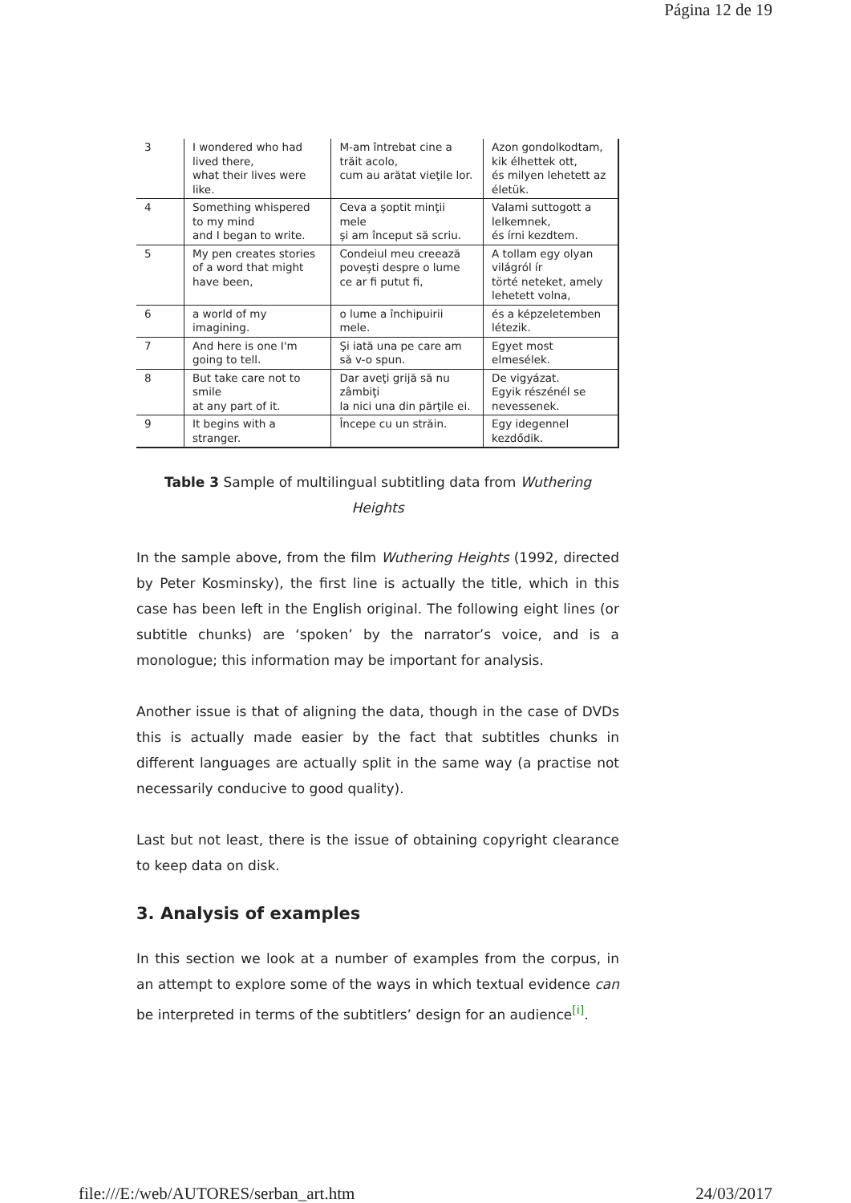Página 12 de 19
| 3 | I wondered who had lived there, what their lives were like. | M-am întrebat cine a trăit acolo, cum au arătat vieţile lor. | Azon gondolkodtam, kik élhettek ott, és milyen lehetett az életük. |
| 4 | Something whispered to my mind and I began to write. | Ceva a şoptit minţii mele şi am început să scriu. | Valami suttogott a lelkemnek, és írni kezdtem. |
| 5 | My pen creates stories of a word that might have been, | Condeiul meu creează poveşti despre o lume ce ar fi putut fi, | A tollam egy olyan világról ír törté neteket, amely lehetett volna, |
| 6 | a world of my imagining. | o lume a închipuirii mele. | és a képzeletemben létezik. |
| 7 | And here is one I'm going to tell. | Şi iată una pe care am să v-o spun. | Egyet most elmesélek. |
| 8 | But take care not to smile at any part of it. | Dar aveţi grijă să nu zâmbiţi la nici una din părţile ei. | De vigyázat. Egyik részénél se nevessenek. |
| 9 | It begins with a stranger. | Începe cu un străin. | Egy idegennel kezdődik. |
Table 3 Sample of multilingual subtitling data from Wuthering Heights
In the sample above, from the film Wuthering Heights (1992, directed by Peter Kosminsky), the first line is actually the title, which in this case has been left in the English original. The following eight lines (or subtitle chunks) are ‘spoken’ by the narrator’s voice, and is a monologue; this information may be important for analysis.
Another issue is that of aligning the data, though in the case of DVDs this is actually made easier by the fact that subtitles chunks in different languages are actually split in the same way (a practise not necessarily conducive to good quality).
Last but not least, there is the issue of obtaining copyright clearance to keep data on disk.
3. Analysis of examples
In this section we look at a number of examples from the corpus, in an attempt to explore some of the ways in which textual evidence can be interpreted in terms of the subtitlers’ design for an audience<sup>[i]</sup>.
file:///E:/web/AUTORES/serban_art.htm 24/03/2017